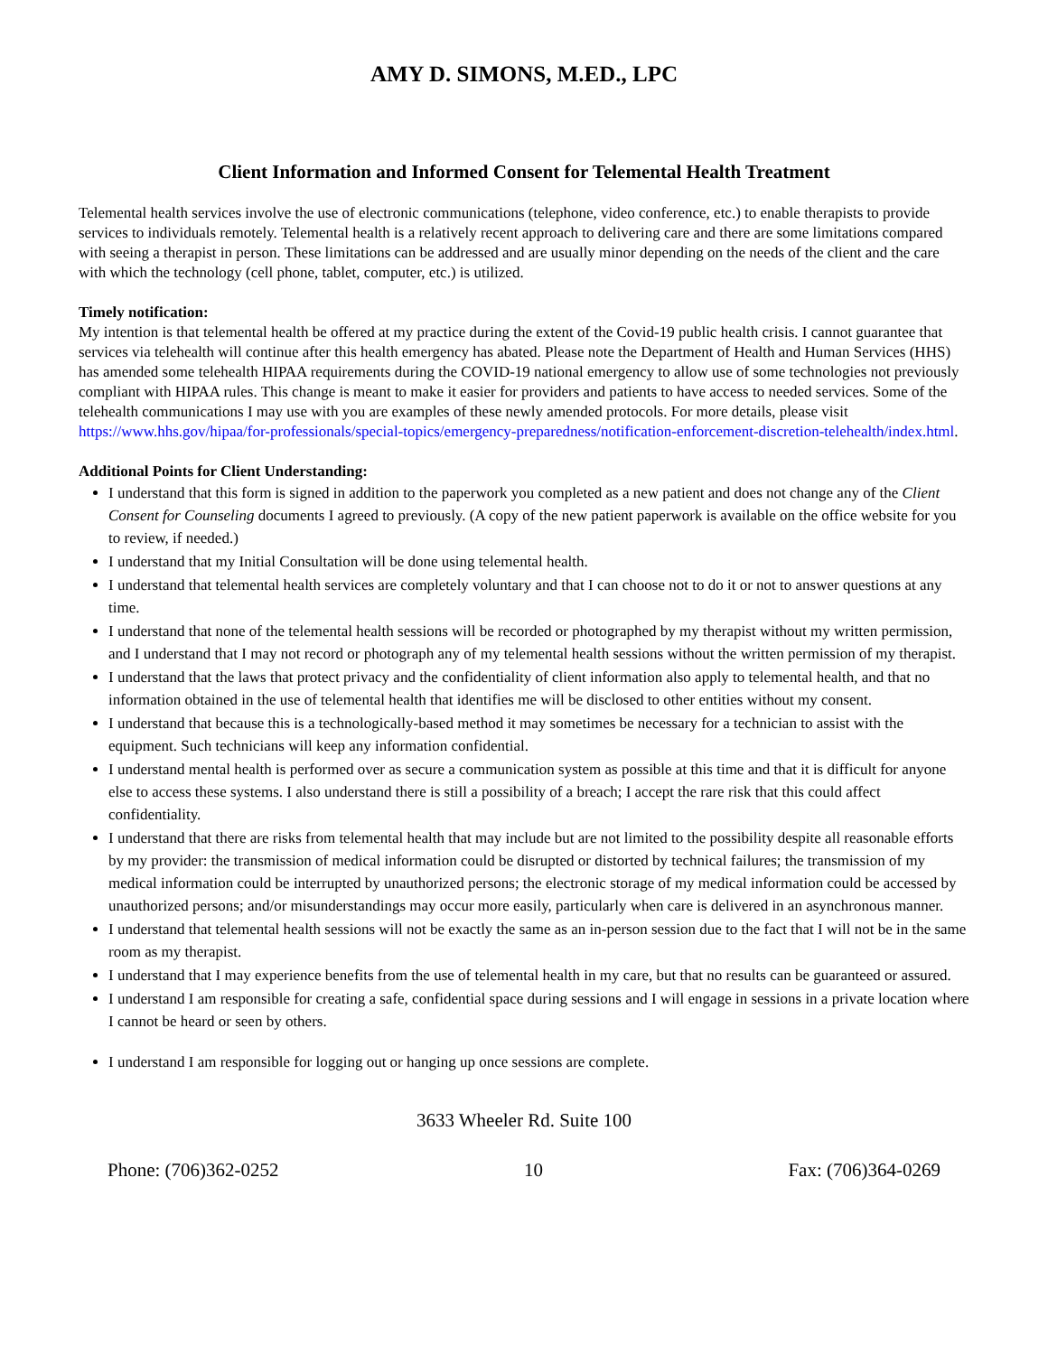AMY D. SIMONS, M.ED., LPC
Client Information and Informed Consent for Telemental Health Treatment
Telemental health services involve the use of electronic communications (telephone, video conference, etc.) to enable therapists to provide services to individuals remotely. Telemental health is a relatively recent approach to delivering care and there are some limitations compared with seeing a therapist in person. These limitations can be addressed and are usually minor depending on the needs of the client and the care with which the technology (cell phone, tablet, computer, etc.) is utilized.
Timely notification:
My intention is that telemental health be offered at my practice during the extent of the Covid-19 public health crisis. I cannot guarantee that services via telehealth will continue after this health emergency has abated. Please note the Department of Health and Human Services (HHS) has amended some telehealth HIPAA requirements during the COVID-19 national emergency to allow use of some technologies not previously compliant with HIPAA rules. This change is meant to make it easier for providers and patients to have access to needed services. Some of the telehealth communications I may use with you are examples of these newly amended protocols. For more details, please visit https://www.hhs.gov/hipaa/for-professionals/special-topics/emergency-preparedness/notification-enforcement-discretion-telehealth/index.html.
Additional Points for Client Understanding:
I understand that this form is signed in addition to the paperwork you completed as a new patient and does not change any of the Client Consent for Counseling documents I agreed to previously. (A copy of the new patient paperwork is available on the office website for you to review, if needed.)
I understand that my Initial Consultation will be done using telemental health.
I understand that telemental health services are completely voluntary and that I can choose not to do it or not to answer questions at any time.
I understand that none of the telemental health sessions will be recorded or photographed by my therapist without my written permission, and I understand that I may not record or photograph any of my telemental health sessions without the written permission of my therapist.
I understand that the laws that protect privacy and the confidentiality of client information also apply to telemental health, and that no information obtained in the use of telemental health that identifies me will be disclosed to other entities without my consent.
I understand that because this is a technologically-based method it may sometimes be necessary for a technician to assist with the equipment. Such technicians will keep any information confidential.
I understand mental health is performed over as secure a communication system as possible at this time and that it is difficult for anyone else to access these systems. I also understand there is still a possibility of a breach; I accept the rare risk that this could affect confidentiality.
I understand that there are risks from telemental health that may include but are not limited to the possibility despite all reasonable efforts by my provider: the transmission of medical information could be disrupted or distorted by technical failures; the transmission of my medical information could be interrupted by unauthorized persons; the electronic storage of my medical information could be accessed by unauthorized persons; and/or misunderstandings may occur more easily, particularly when care is delivered in an asynchronous manner.
I understand that telemental health sessions will not be exactly the same as an in-person session due to the fact that I will not be in the same room as my therapist.
I understand that I may experience benefits from the use of telemental health in my care, but that no results can be guaranteed or assured.
I understand I am responsible for creating a safe, confidential space during sessions and I will engage in sessions in a private location where I cannot be heard or seen by others.
I understand I am responsible for logging out or hanging up once sessions are complete.
3633 Wheeler Rd. Suite 100
Phone: (706)362-0252 10 Fax: (706)364-0269